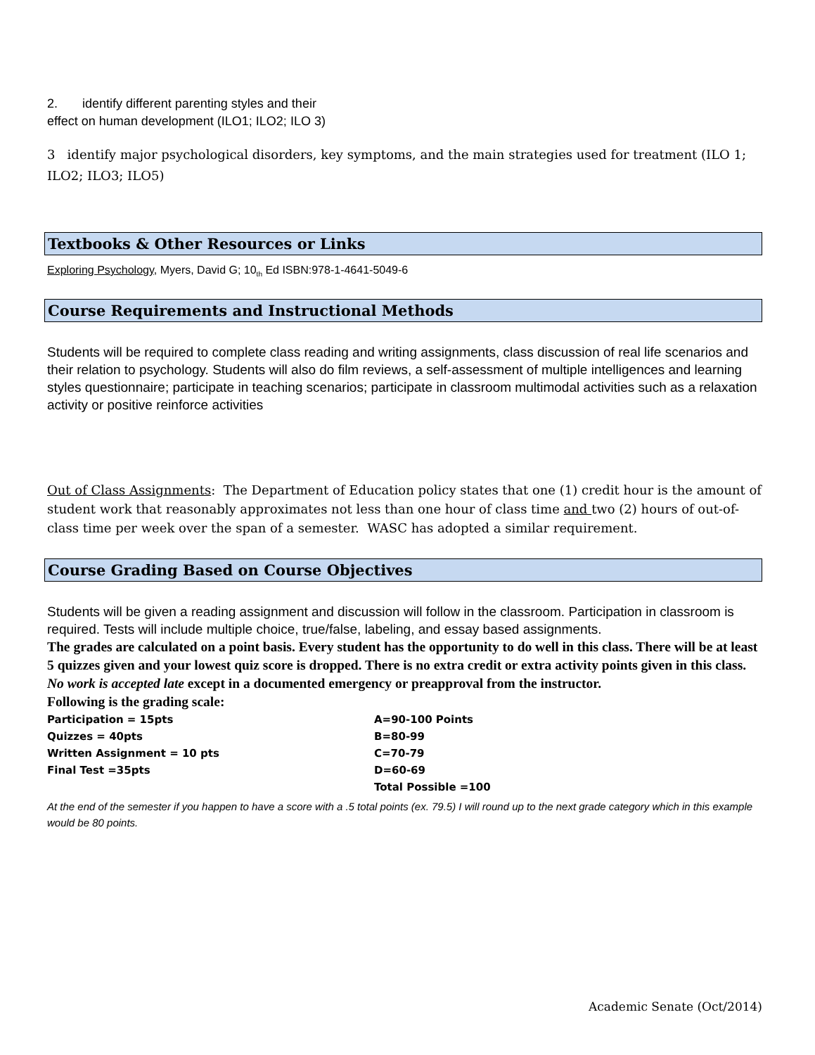2. identify different parenting styles and their
effect on human development (ILO1; ILO2; ILO 3)
3 identify major psychological disorders, key symptoms, and the main strategies used for treatment (ILO 1; ILO2; ILO3; ILO5)
Textbooks & Other Resources or Links
Exploring Psychology, Myers, David G; 10<sub>th</sub> Ed ISBN:978-1-4641-5049-6
Course Requirements and Instructional Methods
Students will be required to complete class reading and writing assignments, class discussion of real life scenarios and their relation to psychology. Students will also do film reviews, a self-assessment of multiple intelligences and learning styles questionnaire; participate in teaching scenarios; participate in classroom multimodal activities such as a relaxation activity or positive reinforce activities
Out of Class Assignments: The Department of Education policy states that one (1) credit hour is the amount of student work that reasonably approximates not less than one hour of class time and two (2) hours of out-of-class time per week over the span of a semester. WASC has adopted a similar requirement.
Course Grading Based on Course Objectives
Students will be given a reading assignment and discussion will follow in the classroom. Participation in classroom is required. Tests will include multiple choice, true/false, labeling, and essay based assignments.
The grades are calculated on a point basis. Every student has the opportunity to do well in this class. There will be at least 5 quizzes given and your lowest quiz score is dropped. There is no extra credit or extra activity points given in this class. No work is accepted late except in a documented emergency or preapproval from the instructor.
Following is the grading scale:
| Participation = 15pts | A=90-100 Points |
| Quizzes = 40pts | B=80-99 |
| Written Assignment = 10 pts | C=70-79 |
| Final Test =35pts | D=60-69 |
| | Total Possible =100 |
At the end of the semester if you happen to have a score with a .5 total points (ex. 79.5) I will round up to the next grade category which in this example would be 80 points.
Academic Senate (Oct/2014)